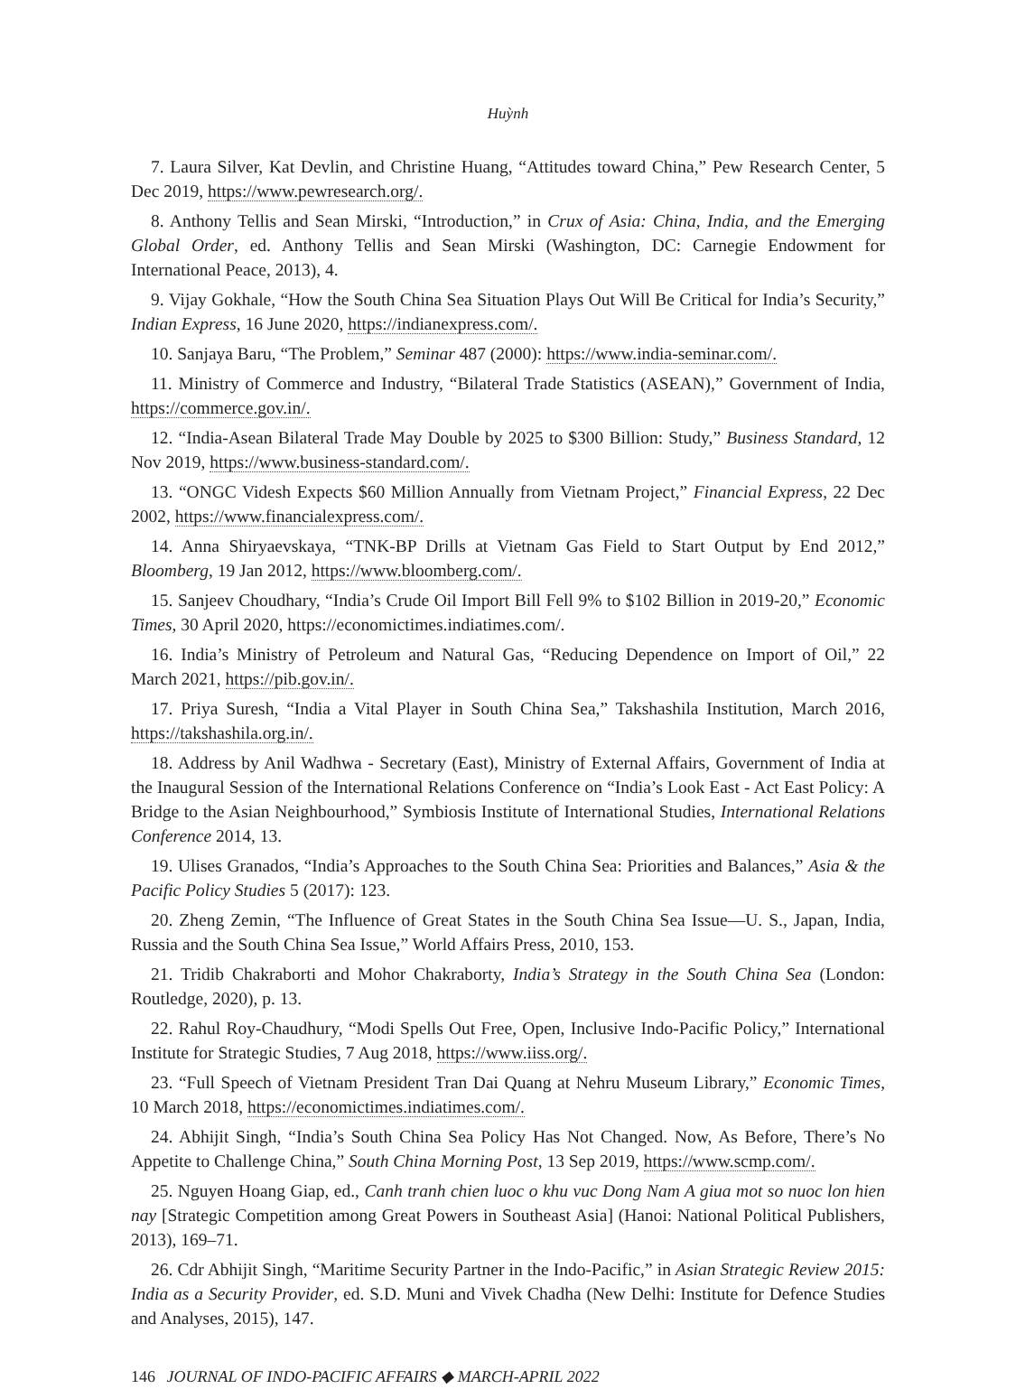Huỳnh
7. Laura Silver, Kat Devlin, and Christine Huang, “Attitudes toward China,” Pew Research Center, 5 Dec 2019, https://www.pewresearch.org/.
8. Anthony Tellis and Sean Mirski, “Introduction,” in Crux of Asia: China, India, and the Emerging Global Order, ed. Anthony Tellis and Sean Mirski (Washington, DC: Carnegie Endowment for International Peace, 2013), 4.
9. Vijay Gokhale, “How the South China Sea Situation Plays Out Will Be Critical for India’s Security,” Indian Express, 16 June 2020, https://indianexpress.com/.
10. Sanjaya Baru, “The Problem,” Seminar 487 (2000): https://www.india-seminar.com/.
11. Ministry of Commerce and Industry, “Bilateral Trade Statistics (ASEAN),” Government of India, https://commerce.gov.in/.
12. “India-Asean Bilateral Trade May Double by 2025 to $300 Billion: Study,” Business Standard, 12 Nov 2019, https://www.business-standard.com/.
13. “ONGC Videsh Expects $60 Million Annually from Vietnam Project,” Financial Express, 22 Dec 2002, https://www.financialexpress.com/.
14. Anna Shiryaevskaya, “TNK-BP Drills at Vietnam Gas Field to Start Output by End 2012,” Bloomberg, 19 Jan 2012, https://www.bloomberg.com/.
15. Sanjeev Choudhary, “India’s Crude Oil Import Bill Fell 9% to $102 Billion in 2019-20,” Economic Times, 30 April 2020, https://economictimes.indiatimes.com/.
16. India’s Ministry of Petroleum and Natural Gas, “Reducing Dependence on Import of Oil,” 22 March 2021, https://pib.gov.in/.
17. Priya Suresh, “India a Vital Player in South China Sea,” Takshashila Institution, March 2016, https://takshashila.org.in/.
18. Address by Anil Wadhwa - Secretary (East), Ministry of External Affairs, Government of India at the Inaugural Session of the International Relations Conference on “India’s Look East - Act East Policy: A Bridge to the Asian Neighbourhood,” Symbiosis Institute of International Studies, International Relations Conference 2014, 13.
19. Ulises Granados, “India’s Approaches to the South China Sea: Priorities and Balances,” Asia & the Pacific Policy Studies 5 (2017): 123.
20. Zheng Zemin, “The Influence of Great States in the South China Sea Issue—U. S., Japan, India, Russia and the South China Sea Issue,” World Affairs Press, 2010, 153.
21. Tridib Chakraborti and Mohor Chakraborty, India’s Strategy in the South China Sea (London: Routledge, 2020), p. 13.
22. Rahul Roy-Chaudhury, “Modi Spells Out Free, Open, Inclusive Indo-Pacific Policy,” International Institute for Strategic Studies, 7 Aug 2018, https://www.iiss.org/.
23. “Full Speech of Vietnam President Tran Dai Quang at Nehru Museum Library,” Economic Times, 10 March 2018, https://economictimes.indiatimes.com/.
24. Abhijit Singh, “India’s South China Sea Policy Has Not Changed. Now, As Before, There’s No Appetite to Challenge China,” South China Morning Post, 13 Sep 2019, https://www.scmp.com/.
25. Nguyen Hoang Giap, ed., Canh tranh chien luoc o khu vuc Dong Nam A giua mot so nuoc lon hien nay [Strategic Competition among Great Powers in Southeast Asia] (Hanoi: National Political Publishers, 2013), 169–71.
26. Cdr Abhijit Singh, “Maritime Security Partner in the Indo-Pacific,” in Asian Strategic Review 2015: India as a Security Provider, ed. S.D. Muni and Vivek Chadha (New Delhi: Institute for Defence Studies and Analyses, 2015), 147.
146 JOURNAL OF INDO-PACIFIC AFFAIRS ◆ MARCH-APRIL 2022